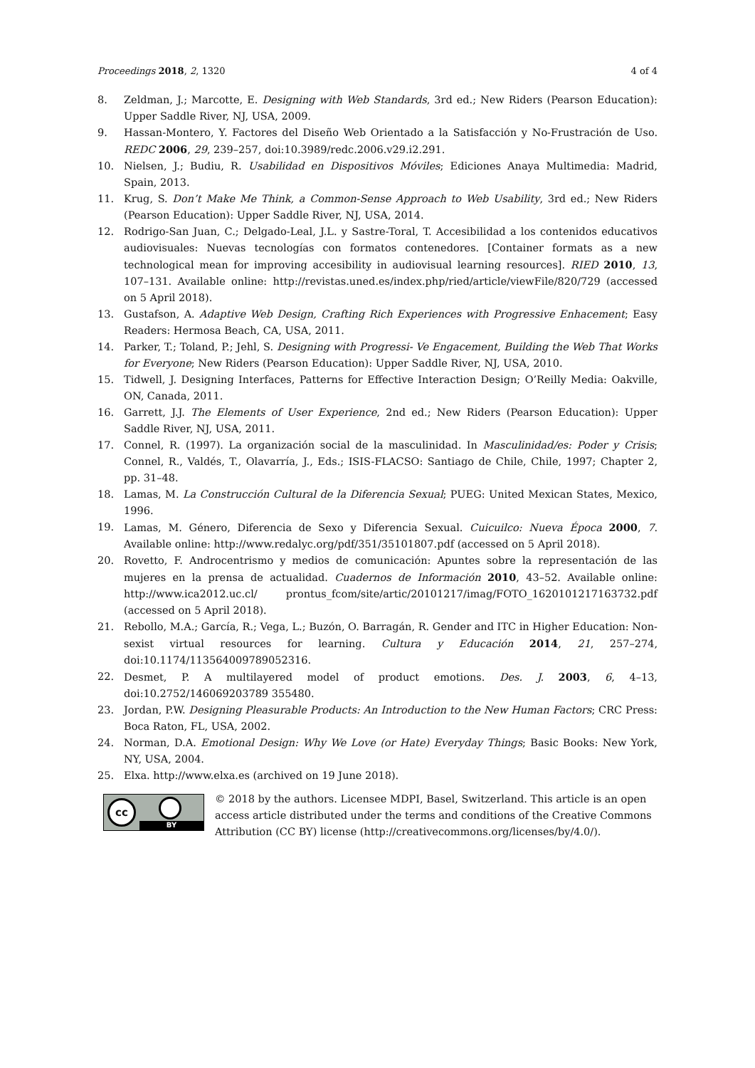Proceedings 2018, 2, 1320 4 of 4
8. Zeldman, J.; Marcotte, E. Designing with Web Standards, 3rd ed.; New Riders (Pearson Education): Upper Saddle River, NJ, USA, 2009.
9. Hassan-Montero, Y. Factores del Diseño Web Orientado a la Satisfacción y No-Frustración de Uso. REDC 2006, 29, 239–257, doi:10.3989/redc.2006.v29.i2.291.
10. Nielsen, J.; Budiu, R. Usabilidad en Dispositivos Móviles; Ediciones Anaya Multimedia: Madrid, Spain, 2013.
11. Krug, S. Don’t Make Me Think, a Common-Sense Approach to Web Usability, 3rd ed.; New Riders (Pearson Education): Upper Saddle River, NJ, USA, 2014.
12. Rodrigo-San Juan, C.; Delgado-Leal, J.L. y Sastre-Toral, T. Accesibilidad a los contenidos educativos audiovisuales: Nuevas tecnologías con formatos contenedores. [Container formats as a new technological mean for improving accesibility in audiovisual learning resources]. RIED 2010, 13, 107–131. Available online: http://revistas.uned.es/index.php/ried/article/viewFile/820/729 (accessed on 5 April 2018).
13. Gustafson, A. Adaptive Web Design, Crafting Rich Experiences with Progressive Enhacement; Easy Readers: Hermosa Beach, CA, USA, 2011.
14. Parker, T.; Toland, P.; Jehl, S. Designing with Progressi- Ve Engacement, Building the Web That Works for Everyone; New Riders (Pearson Education): Upper Saddle River, NJ, USA, 2010.
15. Tidwell, J. Designing Interfaces, Patterns for Effective Interaction Design; O’Reilly Media: Oakville, ON, Canada, 2011.
16. Garrett, J.J. The Elements of User Experience, 2nd ed.; New Riders (Pearson Education): Upper Saddle River, NJ, USA, 2011.
17. Connel, R. (1997). La organización social de la masculinidad. In Masculinidad/es: Poder y Crisis; Connel, R., Valdés, T., Olavarría, J., Eds.; ISIS-FLACSO: Santiago de Chile, Chile, 1997; Chapter 2, pp. 31–48.
18. Lamas, M. La Construcción Cultural de la Diferencia Sexual; PUEG: United Mexican States, Mexico, 1996.
19. Lamas, M. Género, Diferencia de Sexo y Diferencia Sexual. Cuicuilco: Nueva Época 2000, 7. Available online: http://www.redalyc.org/pdf/351/35101807.pdf (accessed on 5 April 2018).
20. Rovetto, F. Androcentrismo y medios de comunicación: Apuntes sobre la representación de las mujeres en la prensa de actualidad. Cuadernos de Información 2010, 43–52. Available online: http://www.ica2012.uc.cl/ prontus_fcom/site/artic/20101217/imag/FOTO_1620101217163732.pdf (accessed on 5 April 2018).
21. Rebollo, M.A.; García, R.; Vega, L.; Buzón, O. Barragán, R. Gender and ITC in Higher Education: Non-sexist virtual resources for learning. Cultura y Educación 2014, 21, 257–274, doi:10.1174/113564009789052316.
22. Desmet, P. A multilayered model of product emotions. Des. J. 2003, 6, 4–13, doi:10.2752/146069203789 355480.
23. Jordan, P.W. Designing Pleasurable Products: An Introduction to the New Human Factors; CRC Press: Boca Raton, FL, USA, 2002.
24. Norman, D.A. Emotional Design: Why We Love (or Hate) Everyday Things; Basic Books: New York, NY, USA, 2004.
25. Elxa. http://www.elxa.es (archived on 19 June 2018).
cc
BY
© 2018 by the authors. Licensee MDPI, Basel, Switzerland. This article is an open access article distributed under the terms and conditions of the Creative Commons Attribution (CC BY) license (http://creativecommons.org/licenses/by/4.0/).